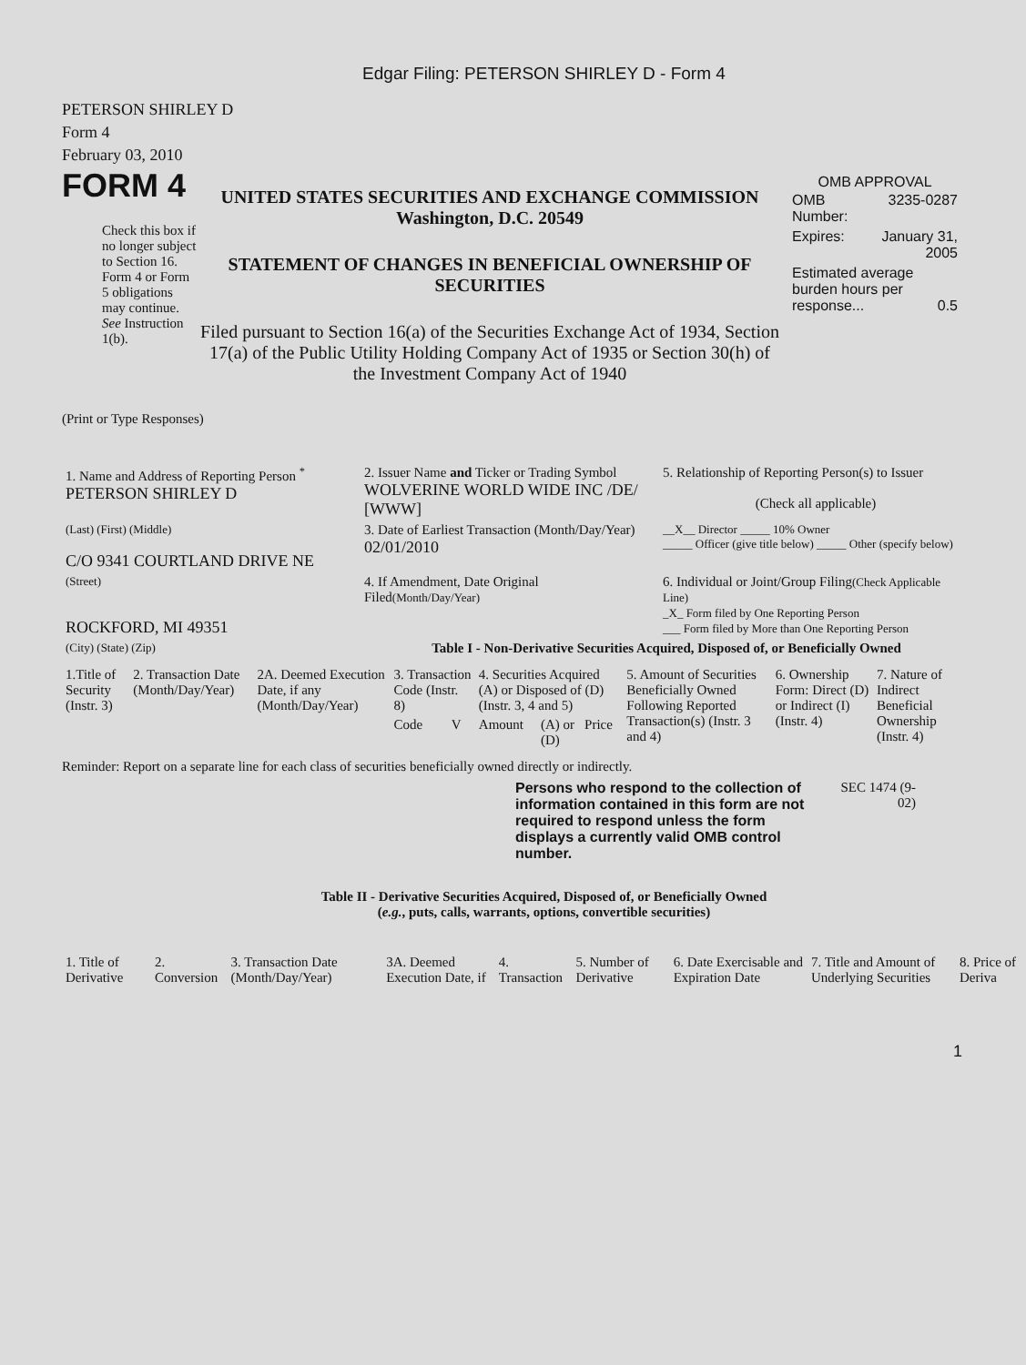Edgar Filing: PETERSON SHIRLEY D - Form 4
PETERSON SHIRLEY D
Form 4
February 03, 2010
FORM 4
Check this box if no longer subject to Section 16. Form 4 or Form 5 obligations may continue. See Instruction 1(b).
UNITED STATES SECURITIES AND EXCHANGE COMMISSION
Washington, D.C. 20549
STATEMENT OF CHANGES IN BENEFICIAL OWNERSHIP OF SECURITIES
Filed pursuant to Section 16(a) of the Securities Exchange Act of 1934, Section 17(a) of the Public Utility Holding Company Act of 1935 or Section 30(h) of the Investment Company Act of 1940
OMB APPROVAL
| OMB Number: | 3235-0287 |
| Expires: | January 31, 2005 |
| Estimated average burden hours per response... 0.5 | |
(Print or Type Responses)
| 1. Name and Address of Reporting Person <sup>*</sup> PETERSON SHIRLEY D | 2. Issuer Name and Ticker or Trading Symbol WOLVERINE WORLD WIDE INC /DE/ [WWW] | 5. Relationship of Reporting Person(s) to Issuer (Check all applicable) |
| (Last) (First) (Middle) C/O 9341 COURTLAND DRIVE NE | 3. Date of Earliest Transaction (Month/Day/Year) 02/01/2010 | __X__ Director _____ 10% Owner _____ Officer (give title below) _____ Other (specify below) |
| (Street) ROCKFORD, MI 49351 | 4. If Amendment, Date Original Filed (Month/Day/Year) | 6. Individual or Joint/Group Filing (Check Applicable Line) _X_ Form filed by One Reporting Person ___ Form filed by More than One Reporting Person |
| (City) (State) (Zip) | Table I - Non-Derivative Securities Acquired, Disposed of, or Beneficially Owned | |
| 1.Title of Security (Instr. 3) | 2. Transaction Date (Month/Day/Year) | 2A. Deemed Execution Date, if any (Month/Day/Year) | 3. Transaction Code (Instr. 8) | | 4. Securities Acquired (A) or Disposed of (D) (Instr. 3, 4 and 5) | | | 5. Amount of Securities Beneficially Owned Following Reported Transaction(s) (Instr. 3 and 4) | 6. Ownership Form: Direct (D) or Indirect (I) (Instr. 4) | 7. Nature of Indirect Beneficial Ownership (Instr. 4) |
| | | | Code | V | Amount | (A) or (D) | Price | | | |
Reminder: Report on a separate line for each class of securities beneficially owned directly or indirectly.
Persons who respond to the collection of information contained in this form are not required to respond unless the form displays a currently valid OMB control number.
SEC 1474 (9-02)
Table II - Derivative Securities Acquired, Disposed of, or Beneficially Owned
(e.g., puts, calls, warrants, options, convertible securities)
| 1. Title of Derivative | 2. Conversion | 3. Transaction Date (Month/Day/Year) | 3A. Deemed Execution Date, if | 4. Transaction | 5. Number of Derivative | 6. Date Exercisable and Expiration Date | 7. Title and Amount of Underlying Securities | 8. Price of Deriva |
1